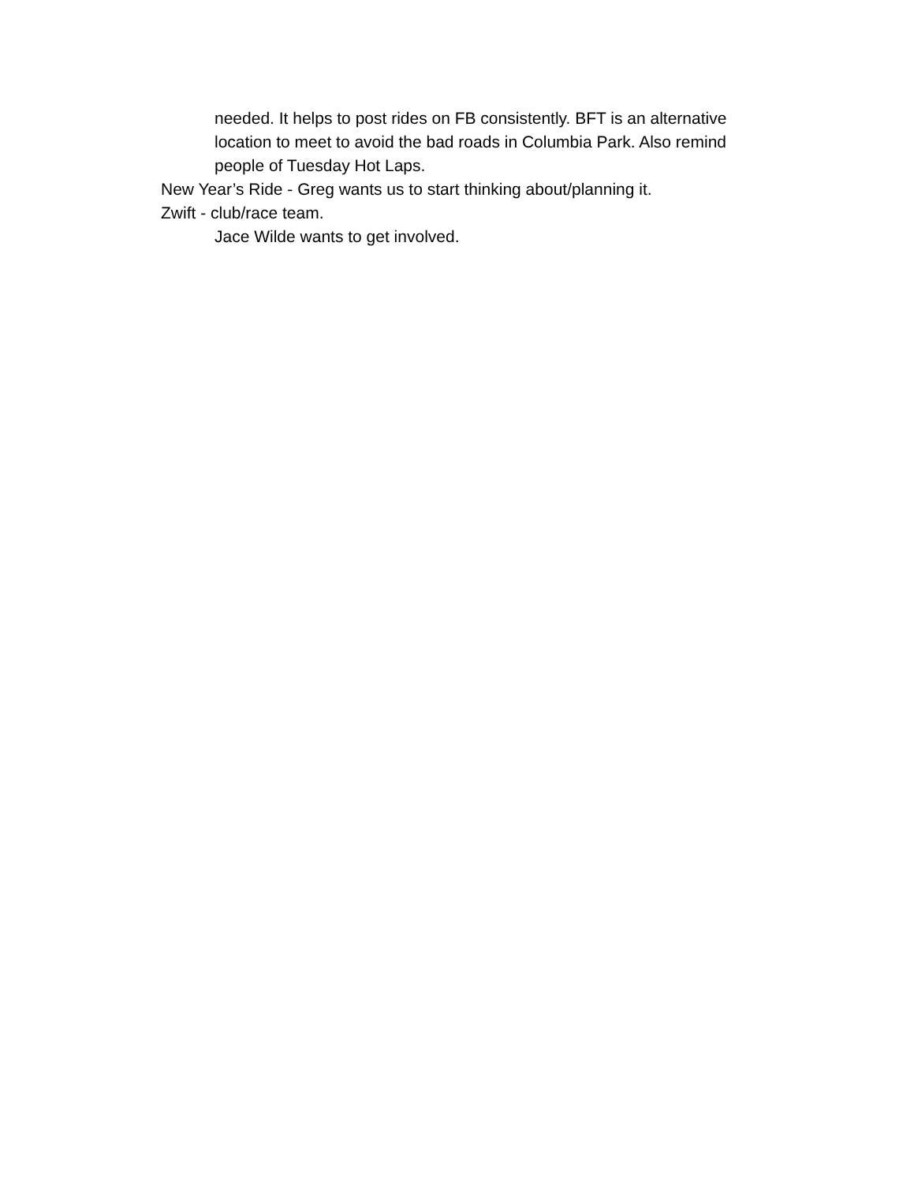needed. It helps to post rides on FB consistently. BFT is an alternative location to meet to avoid the bad roads in Columbia Park. Also remind people of Tuesday Hot Laps.
New Year’s Ride - Greg wants us to start thinking about/planning it.
Zwift - club/race team.
Jace Wilde wants to get involved.